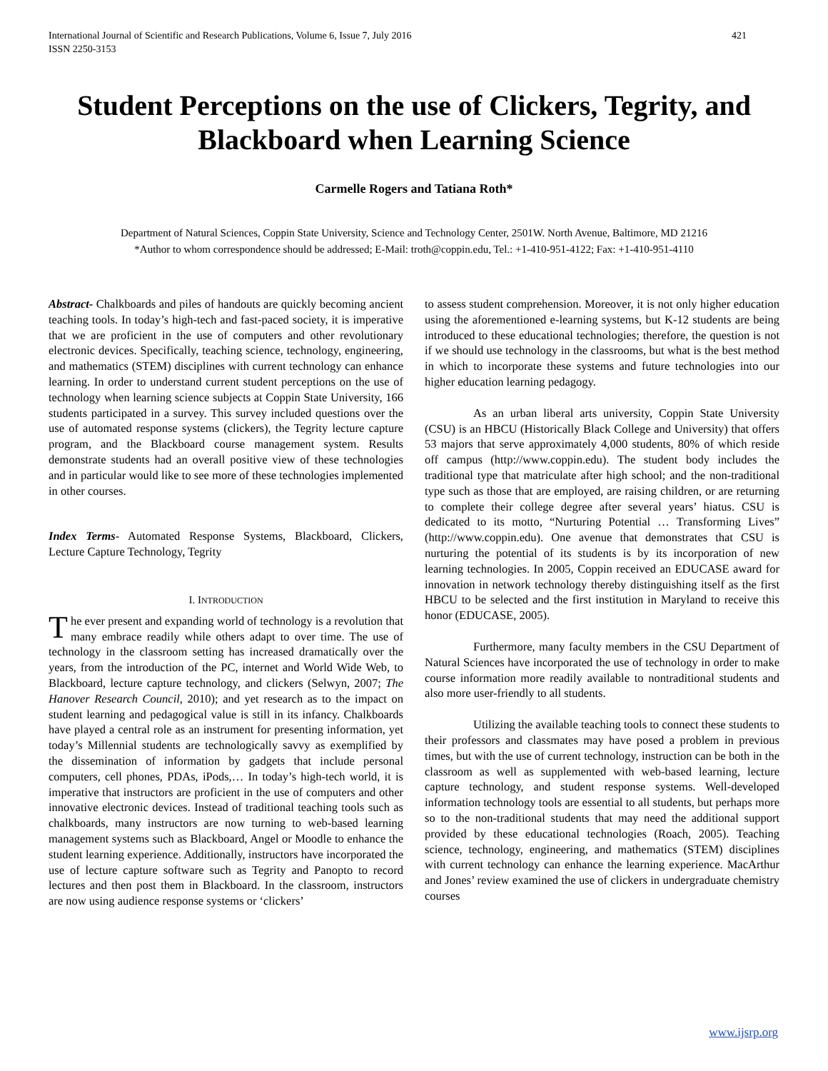International Journal of Scientific and Research Publications, Volume 6, Issue 7, July 2016
ISSN 2250-3153 421
Student Perceptions on the use of Clickers, Tegrity, and Blackboard when Learning Science
Carmelle Rogers and Tatiana Roth*
Department of Natural Sciences, Coppin State University, Science and Technology Center, 2501W. North Avenue, Baltimore, MD 21216
*Author to whom correspondence should be addressed; E-Mail: troth@coppin.edu, Tel.: +1-410-951-4122; Fax: +1-410-951-4110
Abstract- Chalkboards and piles of handouts are quickly becoming ancient teaching tools. In today’s high-tech and fast-paced society, it is imperative that we are proficient in the use of computers and other revolutionary electronic devices. Specifically, teaching science, technology, engineering, and mathematics (STEM) disciplines with current technology can enhance learning. In order to understand current student perceptions on the use of technology when learning science subjects at Coppin State University, 166 students participated in a survey. This survey included questions over the use of automated response systems (clickers), the Tegrity lecture capture program, and the Blackboard course management system. Results demonstrate students had an overall positive view of these technologies and in particular would like to see more of these technologies implemented in other courses.
Index Terms- Automated Response Systems, Blackboard, Clickers, Lecture Capture Technology, Tegrity
I. INTRODUCTION
The ever present and expanding world of technology is a revolution that many embrace readily while others adapt to over time. The use of technology in the classroom setting has increased dramatically over the years, from the introduction of the PC, internet and World Wide Web, to Blackboard, lecture capture technology, and clickers (Selwyn, 2007; The Hanover Research Council, 2010); and yet research as to the impact on student learning and pedagogical value is still in its infancy. Chalkboards have played a central role as an instrument for presenting information, yet today’s Millennial students are technologically savvy as exemplified by the dissemination of information by gadgets that include personal computers, cell phones, PDAs, iPods,… In today’s high-tech world, it is imperative that instructors are proficient in the use of computers and other innovative electronic devices. Instead of traditional teaching tools such as chalkboards, many instructors are now turning to web-based learning management systems such as Blackboard, Angel or Moodle to enhance the student learning experience. Additionally, instructors have incorporated the use of lecture capture software such as Tegrity and Panopto to record lectures and then post them in Blackboard. In the classroom, instructors are now using audience response systems or ‘clickers’
to assess student comprehension. Moreover, it is not only higher education using the aforementioned e-learning systems, but K-12 students are being introduced to these educational technologies; therefore, the question is not if we should use technology in the classrooms, but what is the best method in which to incorporate these systems and future technologies into our higher education learning pedagogy.
As an urban liberal arts university, Coppin State University (CSU) is an HBCU (Historically Black College and University) that offers 53 majors that serve approximately 4,000 students, 80% of which reside off campus (http://www.coppin.edu). The student body includes the traditional type that matriculate after high school; and the non-traditional type such as those that are employed, are raising children, or are returning to complete their college degree after several years’ hiatus. CSU is dedicated to its motto, “Nurturing Potential … Transforming Lives” (http://www.coppin.edu). One avenue that demonstrates that CSU is nurturing the potential of its students is by its incorporation of new learning technologies. In 2005, Coppin received an EDUCASE award for innovation in network technology thereby distinguishing itself as the first HBCU to be selected and the first institution in Maryland to receive this honor (EDUCASE, 2005).
Furthermore, many faculty members in the CSU Department of Natural Sciences have incorporated the use of technology in order to make course information more readily available to nontraditional students and also more user-friendly to all students.
Utilizing the available teaching tools to connect these students to their professors and classmates may have posed a problem in previous times, but with the use of current technology, instruction can be both in the classroom as well as supplemented with web-based learning, lecture capture technology, and student response systems. Well-developed information technology tools are essential to all students, but perhaps more so to the non-traditional students that may need the additional support provided by these educational technologies (Roach, 2005). Teaching science, technology, engineering, and mathematics (STEM) disciplines with current technology can enhance the learning experience. MacArthur and Jones’ review examined the use of clickers in undergraduate chemistry courses
www.ijsrp.org